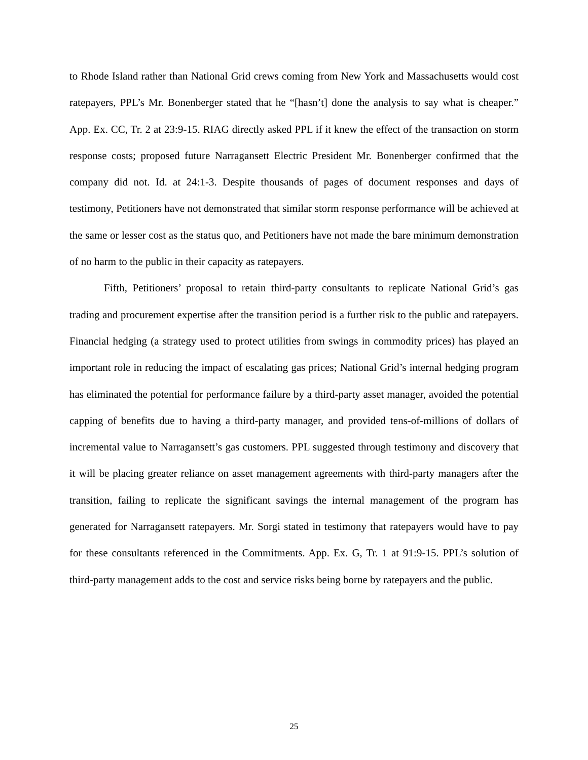to Rhode Island rather than National Grid crews coming from New York and Massachusetts would cost ratepayers, PPL’s Mr. Bonenberger stated that he “[hasn’t] done the analysis to say what is cheaper.” App. Ex. CC, Tr. 2 at 23:9-15. RIAG directly asked PPL if it knew the effect of the transaction on storm response costs; proposed future Narragansett Electric President Mr. Bonenberger confirmed that the company did not. Id. at 24:1-3. Despite thousands of pages of document responses and days of testimony, Petitioners have not demonstrated that similar storm response performance will be achieved at the same or lesser cost as the status quo, and Petitioners have not made the bare minimum demonstration of no harm to the public in their capacity as ratepayers.
Fifth, Petitioners’ proposal to retain third-party consultants to replicate National Grid’s gas trading and procurement expertise after the transition period is a further risk to the public and ratepayers. Financial hedging (a strategy used to protect utilities from swings in commodity prices) has played an important role in reducing the impact of escalating gas prices; National Grid’s internal hedging program has eliminated the potential for performance failure by a third-party asset manager, avoided the potential capping of benefits due to having a third-party manager, and provided tens-of-millions of dollars of incremental value to Narragansett’s gas customers. PPL suggested through testimony and discovery that it will be placing greater reliance on asset management agreements with third-party managers after the transition, failing to replicate the significant savings the internal management of the program has generated for Narragansett ratepayers. Mr. Sorgi stated in testimony that ratepayers would have to pay for these consultants referenced in the Commitments. App. Ex. G, Tr. 1 at 91:9-15. PPL’s solution of third-party management adds to the cost and service risks being borne by ratepayers and the public.
25